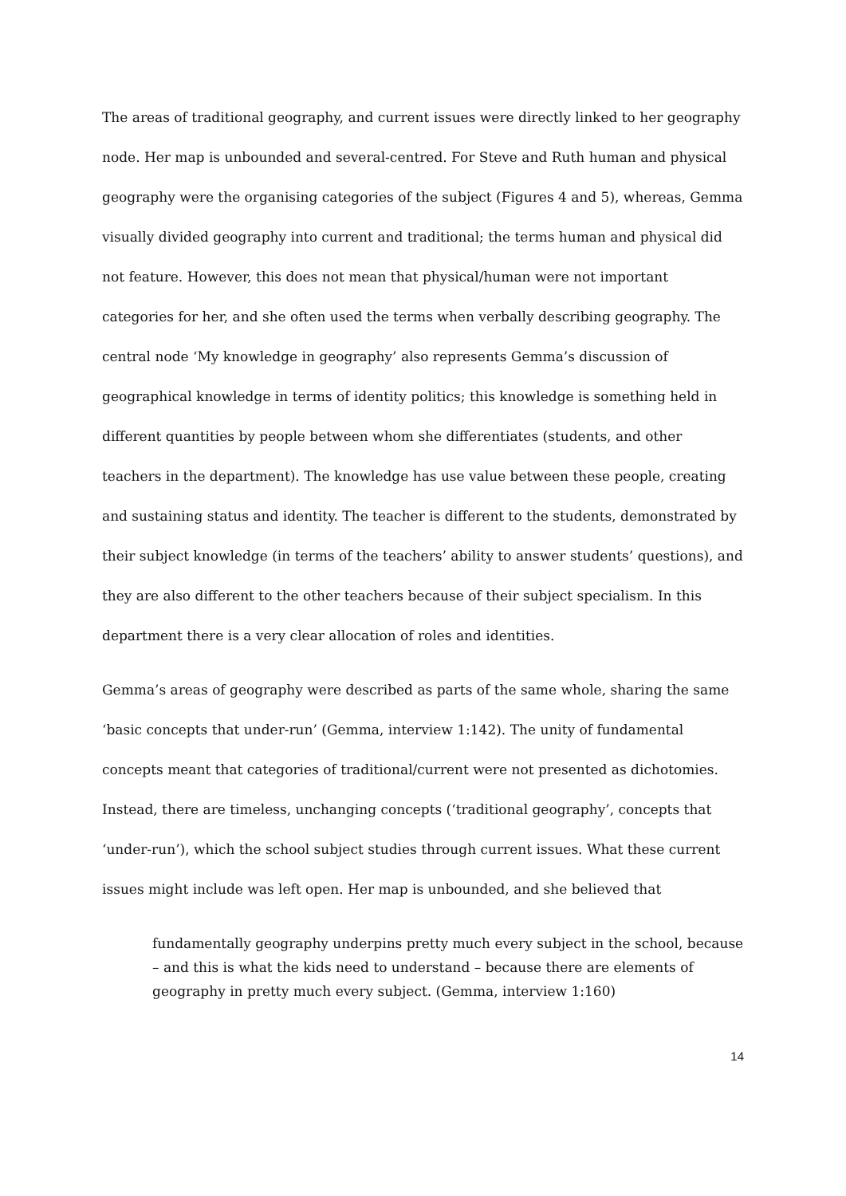The areas of traditional geography, and current issues were directly linked to her geography node. Her map is unbounded and several-centred. For Steve and Ruth human and physical geography were the organising categories of the subject (Figures 4 and 5), whereas, Gemma visually divided geography into current and traditional; the terms human and physical did not feature. However, this does not mean that physical/human were not important categories for her, and she often used the terms when verbally describing geography. The central node ‘My knowledge in geography’ also represents Gemma’s discussion of geographical knowledge in terms of identity politics; this knowledge is something held in different quantities by people between whom she differentiates (students, and other teachers in the department). The knowledge has use value between these people, creating and sustaining status and identity. The teacher is different to the students, demonstrated by their subject knowledge (in terms of the teachers’ ability to answer students’ questions), and they are also different to the other teachers because of their subject specialism. In this department there is a very clear allocation of roles and identities.
Gemma’s areas of geography were described as parts of the same whole, sharing the same ‘basic concepts that under-run’ (Gemma, interview 1:142). The unity of fundamental concepts meant that categories of traditional/current were not presented as dichotomies. Instead, there are timeless, unchanging concepts (‘traditional geography’, concepts that ‘under-run’), which the school subject studies through current issues. What these current issues might include was left open. Her map is unbounded, and she believed that
fundamentally geography underpins pretty much every subject in the school, because – and this is what the kids need to understand – because there are elements of geography in pretty much every subject. (Gemma, interview 1:160)
14